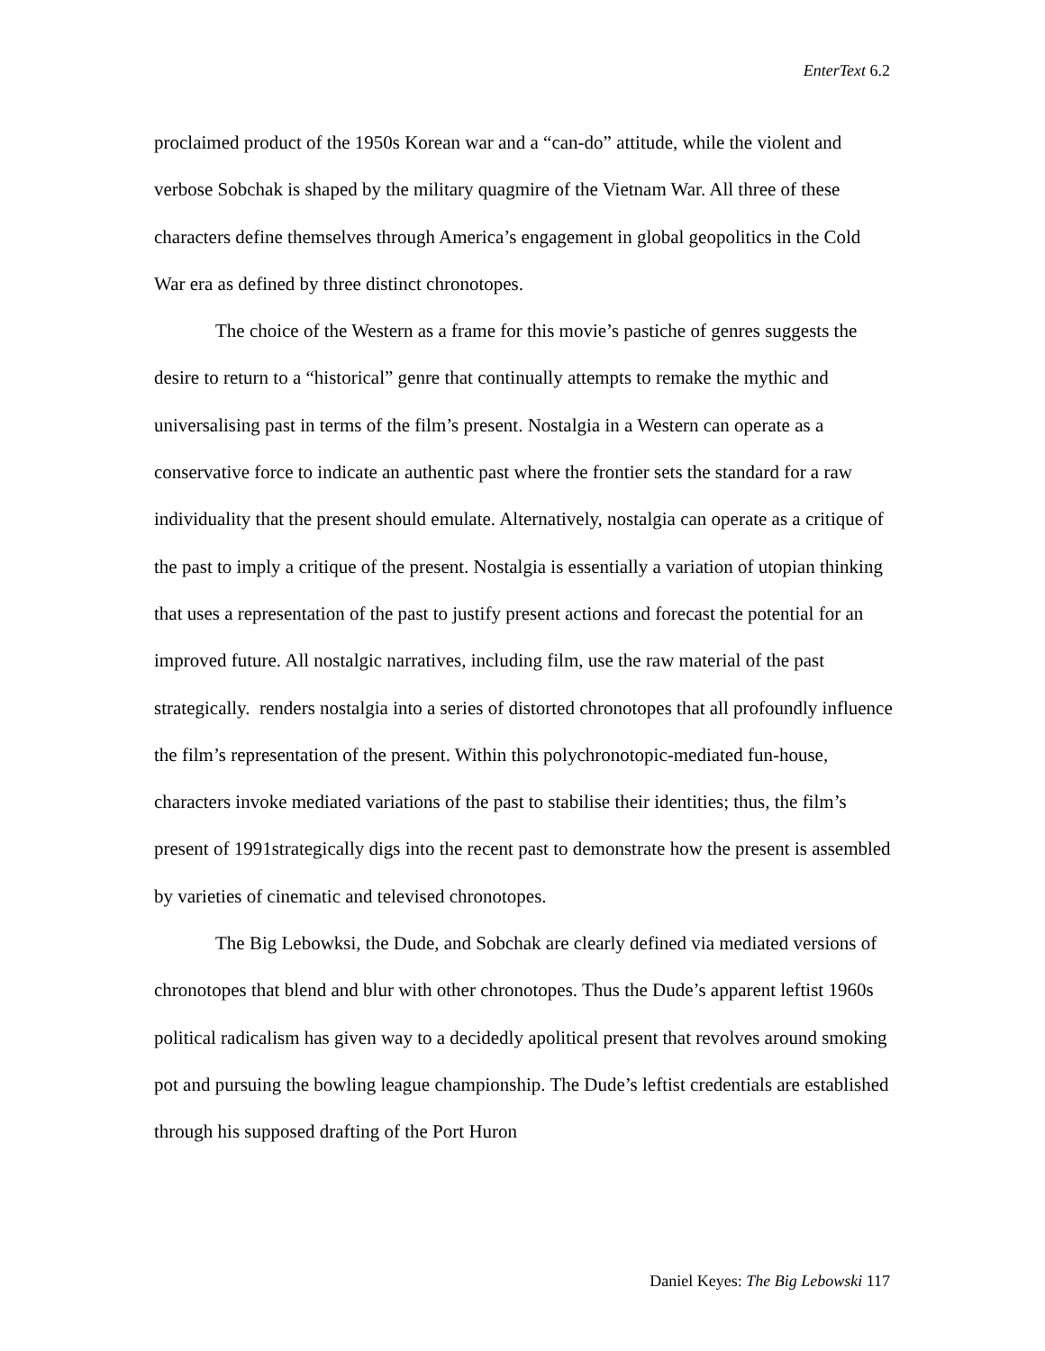EnterText 6.2
proclaimed product of the 1950s Korean war and a “can-do” attitude, while the violent and verbose Sobchak is shaped by the military quagmire of the Vietnam War. All three of these characters define themselves through America’s engagement in global geopolitics in the Cold War era as defined by three distinct chronotopes.
The choice of the Western as a frame for this movie’s pastiche of genres suggests the desire to return to a “historical” genre that continually attempts to remake the mythic and universalising past in terms of the film’s present. Nostalgia in a Western can operate as a conservative force to indicate an authentic past where the frontier sets the standard for a raw individuality that the present should emulate. Alternatively, nostalgia can operate as a critique of the past to imply a critique of the present. Nostalgia is essentially a variation of utopian thinking that uses a representation of the past to justify present actions and forecast the potential for an improved future. All nostalgic narratives, including film, use the raw material of the past strategically. renders nostalgia into a series of distorted chronotopes that all profoundly influence the film’s representation of the present. Within this polychronotopic-mediated fun-house, characters invoke mediated variations of the past to stabilise their identities; thus, the film’s present of 1991strategically digs into the recent past to demonstrate how the present is assembled by varieties of cinematic and televised chronotopes.
The Big Lebowksi, the Dude, and Sobchak are clearly defined via mediated versions of chronotopes that blend and blur with other chronotopes. Thus the Dude’s apparent leftist 1960s political radicalism has given way to a decidedly apolitical present that revolves around smoking pot and pursuing the bowling league championship. The Dude’s leftist credentials are established through his supposed drafting of the Port Huron
Daniel Keyes: The Big Lebowski 117